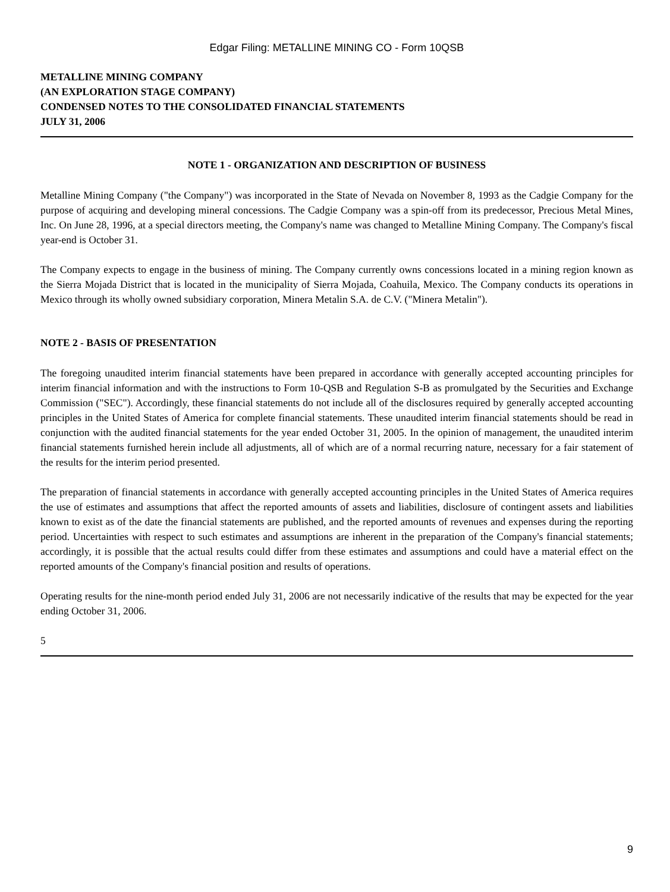Edgar Filing: METALLINE MINING CO - Form 10QSB
METALLINE MINING COMPANY
(AN EXPLORATION STAGE COMPANY)
CONDENSED NOTES TO THE CONSOLIDATED FINANCIAL STATEMENTS
JULY 31, 2006
NOTE 1 - ORGANIZATION AND DESCRIPTION OF BUSINESS
Metalline Mining Company ("the Company") was incorporated in the State of Nevada on November 8, 1993 as the Cadgie Company for the purpose of acquiring and developing mineral concessions. The Cadgie Company was a spin-off from its predecessor, Precious Metal Mines, Inc. On June 28, 1996, at a special directors meeting, the Company's name was changed to Metalline Mining Company. The Company's fiscal year-end is October 31.
The Company expects to engage in the business of mining. The Company currently owns concessions located in a mining region known as the Sierra Mojada District that is located in the municipality of Sierra Mojada, Coahuila, Mexico. The Company conducts its operations in Mexico through its wholly owned subsidiary corporation, Minera Metalin S.A. de C.V. ("Minera Metalin").
NOTE 2 - BASIS OF PRESENTATION
The foregoing unaudited interim financial statements have been prepared in accordance with generally accepted accounting principles for interim financial information and with the instructions to Form 10-QSB and Regulation S-B as promulgated by the Securities and Exchange Commission ("SEC"). Accordingly, these financial statements do not include all of the disclosures required by generally accepted accounting principles in the United States of America for complete financial statements. These unaudited interim financial statements should be read in conjunction with the audited financial statements for the year ended October 31, 2005. In the opinion of management, the unaudited interim financial statements furnished herein include all adjustments, all of which are of a normal recurring nature, necessary for a fair statement of the results for the interim period presented.
The preparation of financial statements in accordance with generally accepted accounting principles in the United States of America requires the use of estimates and assumptions that affect the reported amounts of assets and liabilities, disclosure of contingent assets and liabilities known to exist as of the date the financial statements are published, and the reported amounts of revenues and expenses during the reporting period. Uncertainties with respect to such estimates and assumptions are inherent in the preparation of the Company's financial statements; accordingly, it is possible that the actual results could differ from these estimates and assumptions and could have a material effect on the reported amounts of the Company's financial position and results of operations.
Operating results for the nine-month period ended July 31, 2006 are not necessarily indicative of the results that may be expected for the year ending October 31, 2006.
5
9